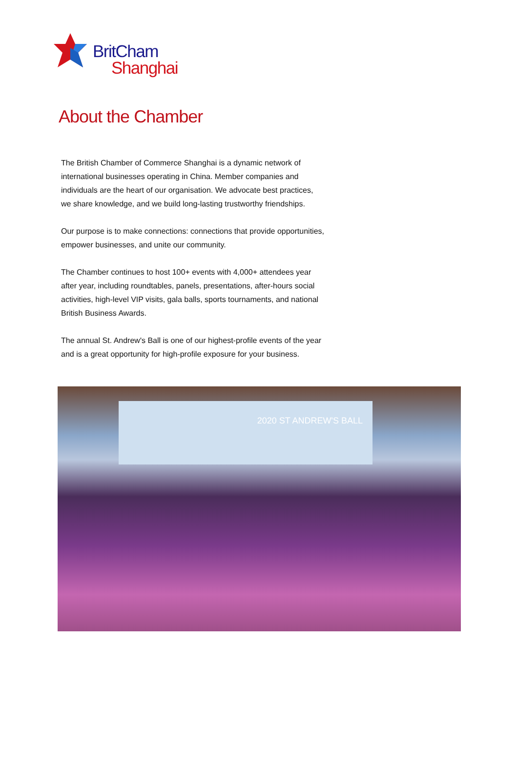BritCham
Shanghai
About the Chamber
The British Chamber of Commerce Shanghai is a dynamic network of international businesses operating in China. Member companies and individuals are the heart of our organisation. We advocate best practices, we share knowledge, and we build long-lasting trustworthy friendships.
Our purpose is to make connections: connections that provide opportunities, empower businesses, and unite our community.
The Chamber continues to host 100+ events with 4,000+ attendees year after year, including roundtables, panels, presentations, after-hours social activities, high-level VIP visits, gala balls, sports tournaments, and national British Business Awards.
The annual St. Andrew's Ball is one of our highest-profile events of the year and is a great opportunity for high-profile exposure for your business.
2020 ST ANDREW'S BALL